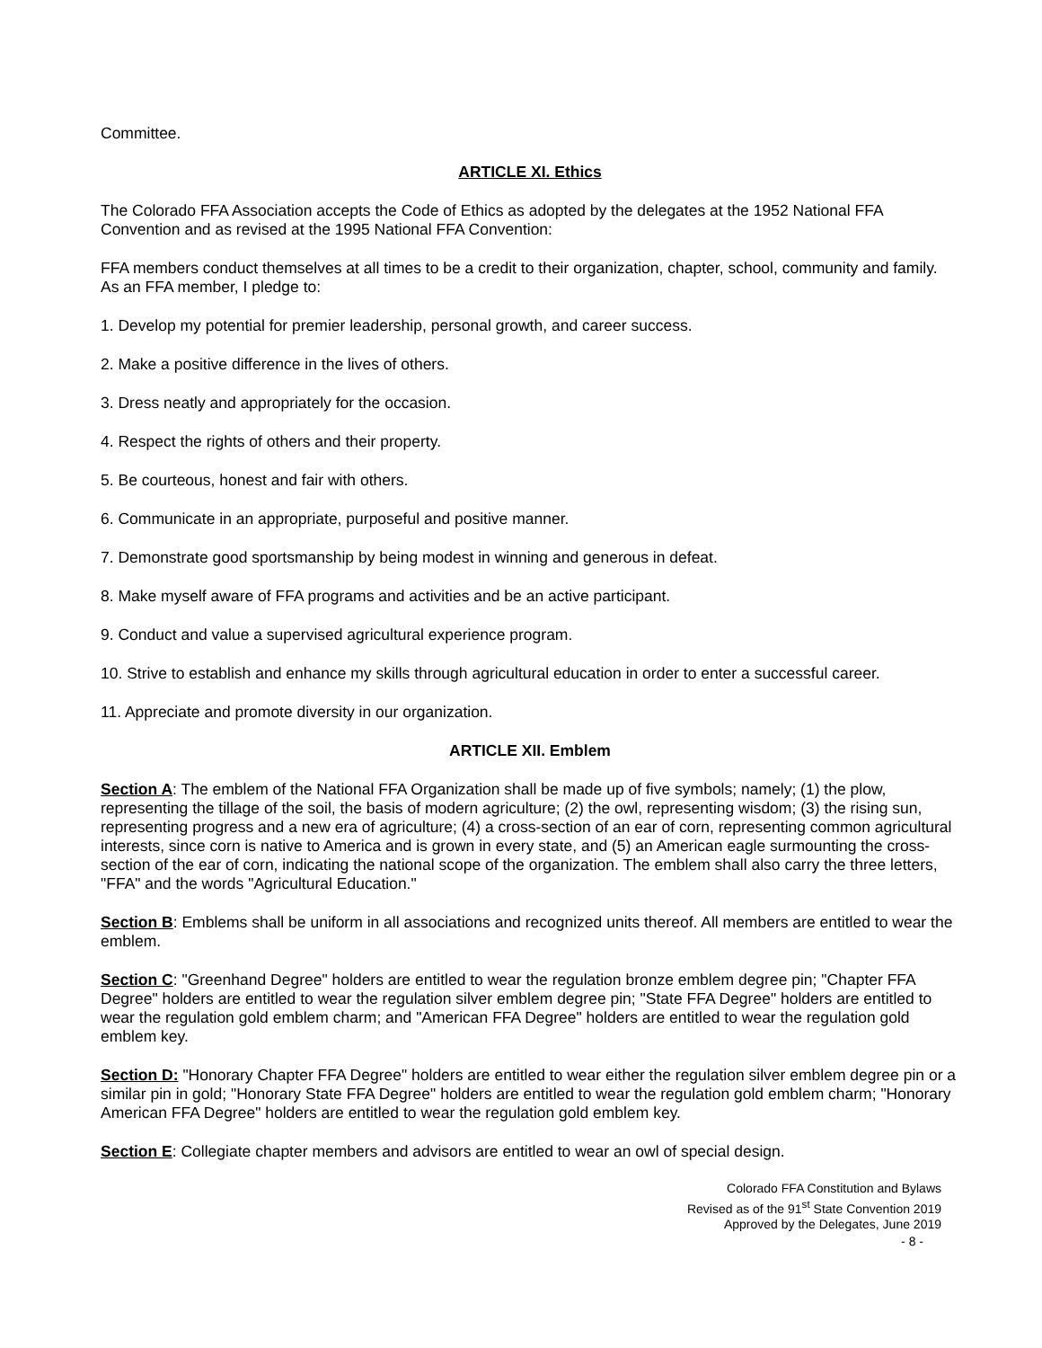Committee.
ARTICLE XI. Ethics
The Colorado FFA Association accepts the Code of Ethics as adopted by the delegates at the 1952 National FFA Convention and as revised at the 1995 National FFA Convention:
FFA members conduct themselves at all times to be a credit to their organization, chapter, school, community and family. As an FFA member, I pledge to:
1. Develop my potential for premier leadership, personal growth, and career success.
2. Make a positive difference in the lives of others.
3. Dress neatly and appropriately for the occasion.
4. Respect the rights of others and their property.
5. Be courteous, honest and fair with others.
6. Communicate in an appropriate, purposeful and positive manner.
7. Demonstrate good sportsmanship by being modest in winning and generous in defeat.
8. Make myself aware of FFA programs and activities and be an active participant.
9. Conduct and value a supervised agricultural experience program.
10. Strive to establish and enhance my skills through agricultural education in order to enter a successful career.
11. Appreciate and promote diversity in our organization.
ARTICLE XII. Emblem
Section A: The emblem of the National FFA Organization shall be made up of five symbols; namely; (1) the plow, representing the tillage of the soil, the basis of modern agriculture; (2) the owl, representing wisdom; (3) the rising sun, representing progress and a new era of agriculture; (4) a cross-section of an ear of corn, representing common agricultural interests, since corn is native to America and is grown in every state, and (5) an American eagle surmounting the cross-section of the ear of corn, indicating the national scope of the organization. The emblem shall also carry the three letters, "FFA" and the words "Agricultural Education."
Section B: Emblems shall be uniform in all associations and recognized units thereof. All members are entitled to wear the emblem.
Section C: "Greenhand Degree" holders are entitled to wear the regulation bronze emblem degree pin; "Chapter FFA Degree" holders are entitled to wear the regulation silver emblem degree pin; "State FFA Degree" holders are entitled to wear the regulation gold emblem charm; and "American FFA Degree" holders are entitled to wear the regulation gold emblem key.
Section D: "Honorary Chapter FFA Degree" holders are entitled to wear either the regulation silver emblem degree pin or a similar pin in gold; "Honorary State FFA Degree" holders are entitled to wear the regulation gold emblem charm; "Honorary American FFA Degree" holders are entitled to wear the regulation gold emblem key.
Section E: Collegiate chapter members and advisors are entitled to wear an owl of special design.
Colorado FFA Constitution and Bylaws
Revised as of the 91<sup>st</sup> State Convention 2019
Approved by the Delegates, June 2019
- 8 -